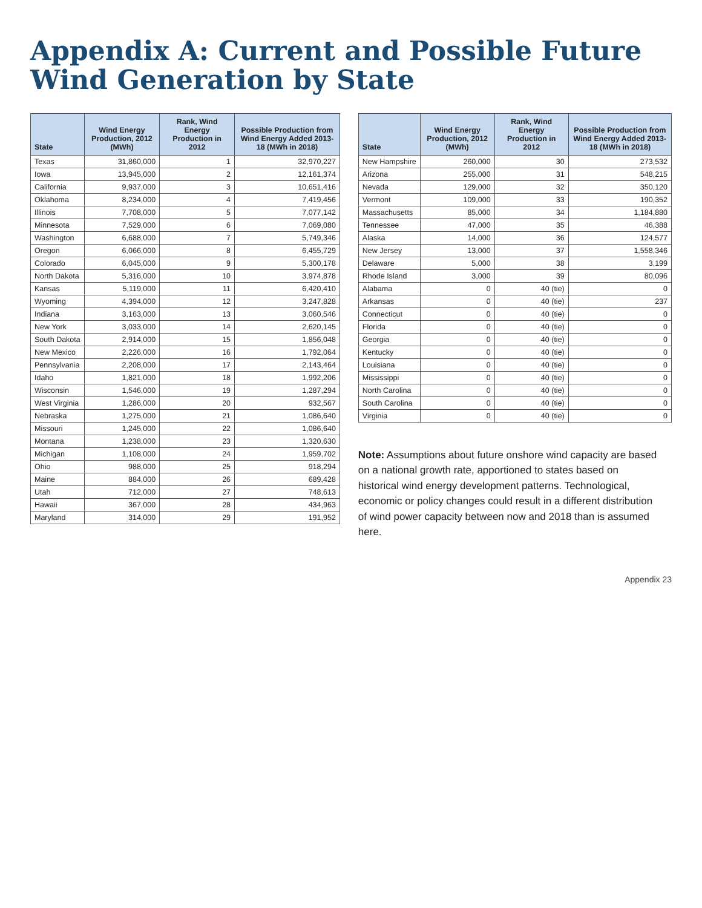Appendix A: Current and Possible Future Wind Generation by State
| State | Wind Energy Production, 2012 (MWh) | Rank, Wind Energy Production in 2012 | Possible Production from Wind Energy Added 2013-18 (MWh in 2018) |
| --- | --- | --- | --- |
| Texas | 31,860,000 | 1 | 32,970,227 |
| Iowa | 13,945,000 | 2 | 12,161,374 |
| California | 9,937,000 | 3 | 10,651,416 |
| Oklahoma | 8,234,000 | 4 | 7,419,456 |
| Illinois | 7,708,000 | 5 | 7,077,142 |
| Minnesota | 7,529,000 | 6 | 7,069,080 |
| Washington | 6,688,000 | 7 | 5,749,346 |
| Oregon | 6,066,000 | 8 | 6,455,729 |
| Colorado | 6,045,000 | 9 | 5,300,178 |
| North Dakota | 5,316,000 | 10 | 3,974,878 |
| Kansas | 5,119,000 | 11 | 6,420,410 |
| Wyoming | 4,394,000 | 12 | 3,247,828 |
| Indiana | 3,163,000 | 13 | 3,060,546 |
| New York | 3,033,000 | 14 | 2,620,145 |
| South Dakota | 2,914,000 | 15 | 1,856,048 |
| New Mexico | 2,226,000 | 16 | 1,792,064 |
| Pennsylvania | 2,208,000 | 17 | 2,143,464 |
| Idaho | 1,821,000 | 18 | 1,992,206 |
| Wisconsin | 1,546,000 | 19 | 1,287,294 |
| West Virginia | 1,286,000 | 20 | 932,567 |
| Nebraska | 1,275,000 | 21 | 1,086,640 |
| Missouri | 1,245,000 | 22 | 1,086,640 |
| Montana | 1,238,000 | 23 | 1,320,630 |
| Michigan | 1,108,000 | 24 | 1,959,702 |
| Ohio | 988,000 | 25 | 918,294 |
| Maine | 884,000 | 26 | 689,428 |
| Utah | 712,000 | 27 | 748,613 |
| Hawaii | 367,000 | 28 | 434,963 |
| Maryland | 314,000 | 29 | 191,952 |
| State | Wind Energy Production, 2012 (MWh) | Rank, Wind Energy Production in 2012 | Possible Production from Wind Energy Added 2013-18 (MWh in 2018) |
| --- | --- | --- | --- |
| New Hampshire | 260,000 | 30 | 273,532 |
| Arizona | 255,000 | 31 | 548,215 |
| Nevada | 129,000 | 32 | 350,120 |
| Vermont | 109,000 | 33 | 190,352 |
| Massachusetts | 85,000 | 34 | 1,184,880 |
| Tennessee | 47,000 | 35 | 46,388 |
| Alaska | 14,000 | 36 | 124,577 |
| New Jersey | 13,000 | 37 | 1,558,346 |
| Delaware | 5,000 | 38 | 3,199 |
| Rhode Island | 3,000 | 39 | 80,096 |
| Alabama | 0 | 40 (tie) | 0 |
| Arkansas | 0 | 40 (tie) | 237 |
| Connecticut | 0 | 40 (tie) | 0 |
| Florida | 0 | 40 (tie) | 0 |
| Georgia | 0 | 40 (tie) | 0 |
| Kentucky | 0 | 40 (tie) | 0 |
| Louisiana | 0 | 40 (tie) | 0 |
| Mississippi | 0 | 40 (tie) | 0 |
| North Carolina | 0 | 40 (tie) | 0 |
| South Carolina | 0 | 40 (tie) | 0 |
| Virginia | 0 | 40 (tie) | 0 |
Note: Assumptions about future onshore wind capacity are based on a national growth rate, apportioned to states based on historical wind energy development patterns. Technological, economic or policy changes could result in a different distribution of wind power capacity between now and 2018 than is assumed here.
Appendix 23